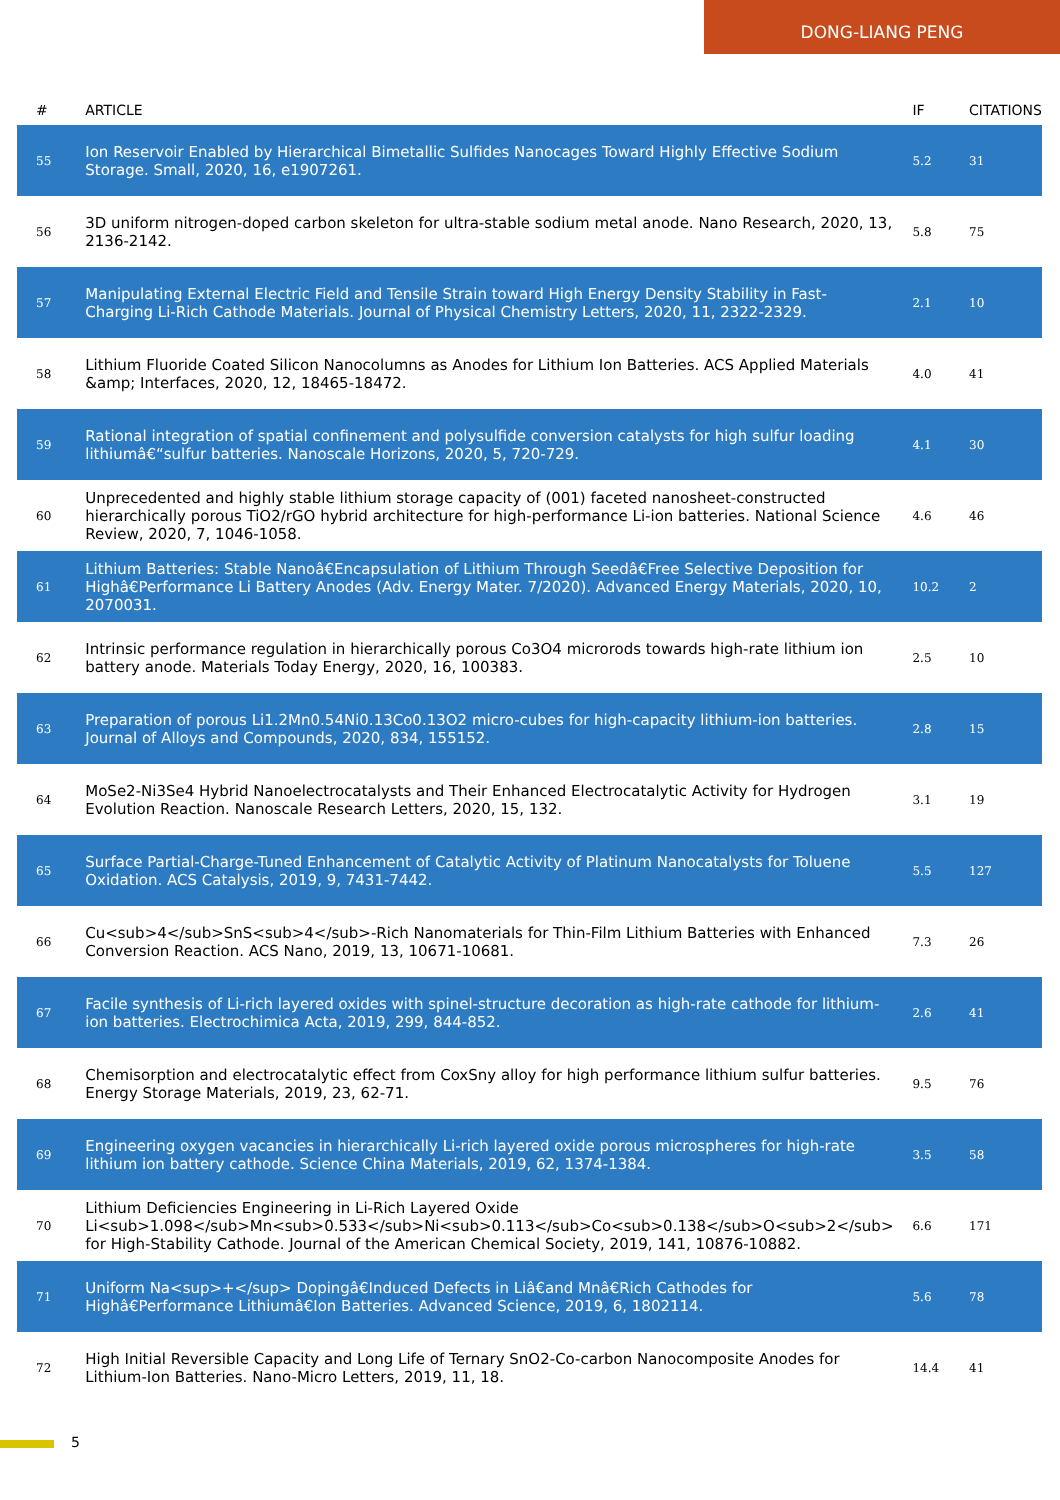DONG-LIANG PENG
| # | ARTICLE | IF | CITATIONS |
| --- | --- | --- | --- |
| 55 | Ion Reservoir Enabled by Hierarchical Bimetallic Sulfides Nanocages Toward Highly Effective Sodium Storage. Small, 2020, 16, e1907261. | 5.2 | 31 |
| 56 | 3D uniform nitrogen-doped carbon skeleton for ultra-stable sodium metal anode. Nano Research, 2020, 13, 2136-2142. | 5.8 | 75 |
| 57 | Manipulating External Electric Field and Tensile Strain toward High Energy Density Stability in Fast-Charging Li-Rich Cathode Materials. Journal of Physical Chemistry Letters, 2020, 11, 2322-2329. | 2.1 | 10 |
| 58 | Lithium Fluoride Coated Silicon Nanocolumns as Anodes for Lithium Ion Batteries. ACS Applied Materials &amp; Interfaces, 2020, 12, 18465-18472. | 4.0 | 41 |
| 59 | Rational integration of spatial confinement and polysulfide conversion catalysts for high sulfur loading lithiumâ€“sulfur batteries. Nanoscale Horizons, 2020, 5, 720-729. | 4.1 | 30 |
| 60 | Unprecedented and highly stable lithium storage capacity of (001) faceted nanosheet-constructed hierarchically porous TiO2/rGO hybrid architecture for high-performance Li-ion batteries. National Science Review, 2020, 7, 1046-1058. | 4.6 | 46 |
| 61 | Lithium Batteries: Stable Nanoâ€Encapsulation of Lithium Through Seedâ€Free Selective Deposition for Highâ€Performance Li Battery Anodes (Adv. Energy Mater. 7/2020). Advanced Energy Materials, 2020, 10, 2070031. | 10.2 | 2 |
| 62 | Intrinsic performance regulation in hierarchically porous Co3O4 microrods towards high-rate lithium ion battery anode. Materials Today Energy, 2020, 16, 100383. | 2.5 | 10 |
| 63 | Preparation of porous Li1.2Mn0.54Ni0.13Co0.13O2 micro-cubes for high-capacity lithium-ion batteries. Journal of Alloys and Compounds, 2020, 834, 155152. | 2.8 | 15 |
| 64 | MoSe2-Ni3Se4 Hybrid Nanoelectrocatalysts and Their Enhanced Electrocatalytic Activity for Hydrogen Evolution Reaction. Nanoscale Research Letters, 2020, 15, 132. | 3.1 | 19 |
| 65 | Surface Partial-Charge-Tuned Enhancement of Catalytic Activity of Platinum Nanocatalysts for Toluene Oxidation. ACS Catalysis, 2019, 9, 7431-7442. | 5.5 | 127 |
| 66 | Cu<sub>4</sub>SnS<sub>4</sub>-Rich Nanomaterials for Thin-Film Lithium Batteries with Enhanced Conversion Reaction. ACS Nano, 2019, 13, 10671-10681. | 7.3 | 26 |
| 67 | Facile synthesis of Li-rich layered oxides with spinel-structure decoration as high-rate cathode for lithium-ion batteries. Electrochimica Acta, 2019, 299, 844-852. | 2.6 | 41 |
| 68 | Chemisorption and electrocatalytic effect from CoxSny alloy for high performance lithium sulfur batteries. Energy Storage Materials, 2019, 23, 62-71. | 9.5 | 76 |
| 69 | Engineering oxygen vacancies in hierarchically Li-rich layered oxide porous microspheres for high-rate lithium ion battery cathode. Science China Materials, 2019, 62, 1374-1384. | 3.5 | 58 |
| 70 | Lithium Deficiencies Engineering in Li-Rich Layered Oxide Li<sub>1.098</sub>Mn<sub>0.533</sub>Ni<sub>0.113</sub>Co<sub>0.138</sub>O<sub>2</sub> for High-Stability Cathode. Journal of the American Chemical Society, 2019, 141, 10876-10882. | 6.6 | 171 |
| 71 | Uniform Na<sup>+</sup> Dopingâ€Induced Defects in Liâ€and Mnâ€Rich Cathodes for Highâ€Performance Lithiumâ€Ion Batteries. Advanced Science, 2019, 6, 1802114. | 5.6 | 78 |
| 72 | High Initial Reversible Capacity and Long Life of Ternary SnO2-Co-carbon Nanocomposite Anodes for Lithium-Ion Batteries. Nano-Micro Letters, 2019, 11, 18. | 14.4 | 41 |
5